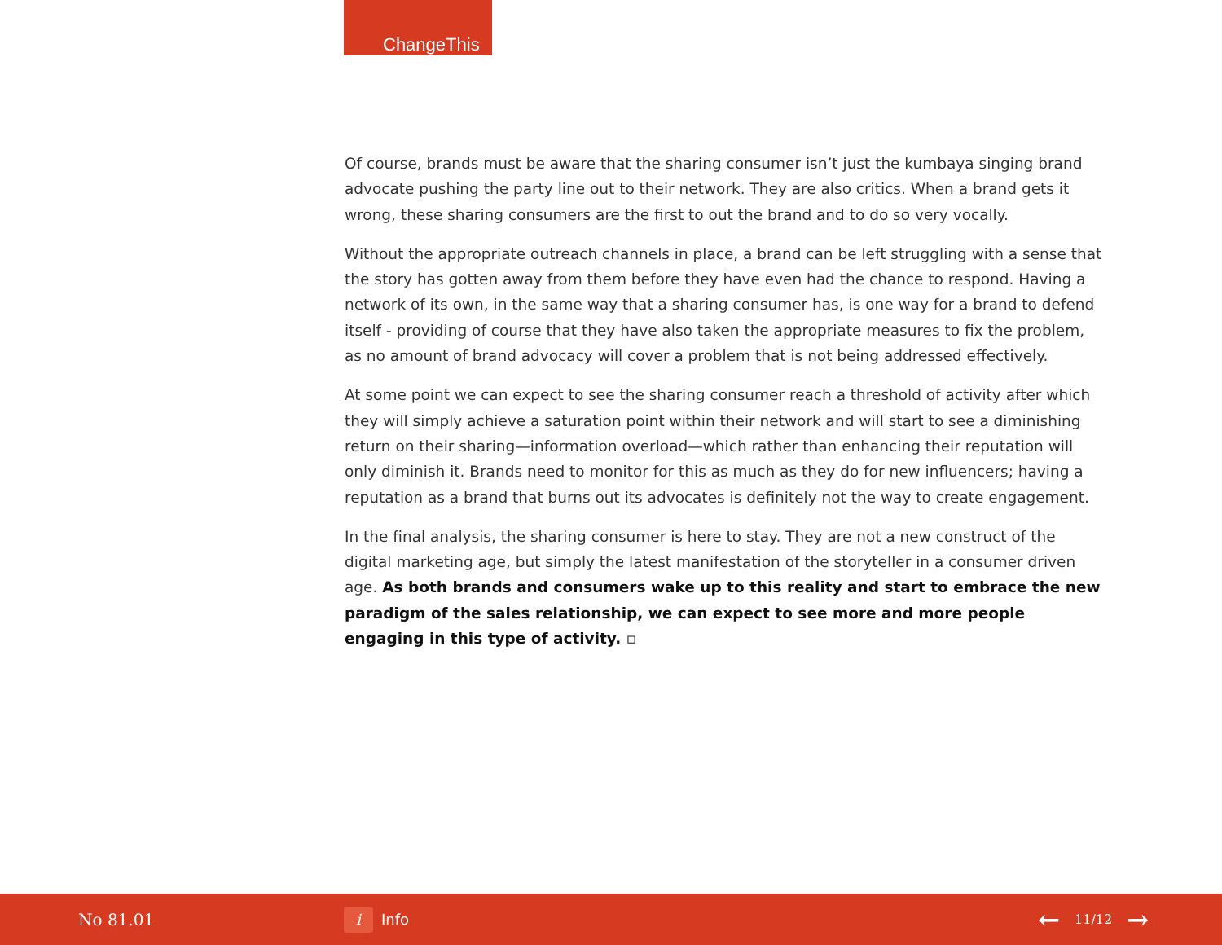ChangeThis
Of course, brands must be aware that the sharing consumer isn’t just the kumbaya singing brand advocate pushing the party line out to their network. They are also critics. When a brand gets it wrong, these sharing consumers are the first to out the brand and to do so very vocally.
Without the appropriate outreach channels in place, a brand can be left struggling with a sense that the story has gotten away from them before they have even had the chance to respond. Having a network of its own, in the same way that a sharing consumer has, is one way for a brand to defend itself - providing of course that they have also taken the appropriate measures to fix the problem, as no amount of brand advocacy will cover a problem that is not being addressed effectively.
At some point we can expect to see the sharing consumer reach a threshold of activity after which they will simply achieve a saturation point within their network and will start to see a diminishing return on their sharing—information overload—which rather than enhancing their reputation will only diminish it. Brands need to monitor for this as much as they do for new influencers; having a reputation as a brand that burns out its advocates is definitely not the way to create engagement.
In the final analysis, the sharing consumer is here to stay. They are not a new construct of the digital marketing age, but simply the latest manifestation of the storyteller in a consumer driven age. As both brands and consumers wake up to this reality and start to embrace the new paradigm of the sales relationship, we can expect to see more and more people engaging in this type of activity. ▫
No 81.01
i Info
← 11/12 →